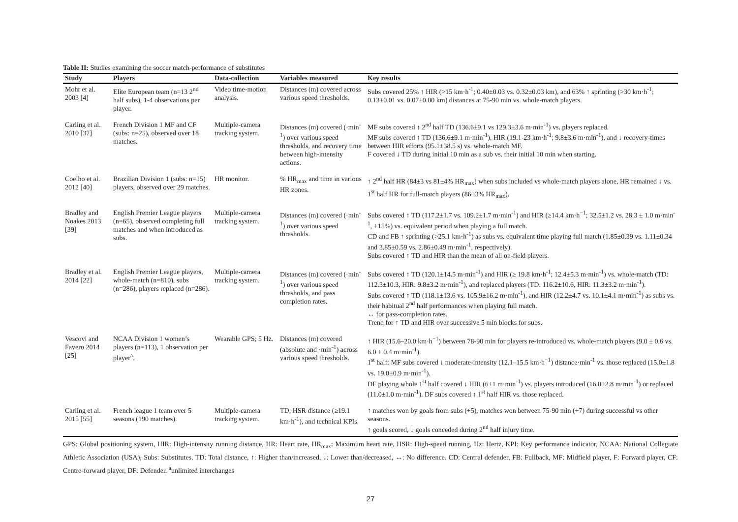Table II: Studies examining the soccer match-performance of substitutes
| Study | Players | Data-collection | Variables measured | Key results |
| --- | --- | --- | --- | --- |
| Mohr et al. 2003 [4] | Elite European team (n=13 2<sup>nd</sup> half subs), 1-4 observations per player. | Video time-motion analysis. | Distances (m) covered across various speed thresholds. | Subs covered 25% ↑ HIR (>15 km·h<sup>-1</sup>; 0.40±0.03 vs. 0.32±0.03 km), and 63% ↑ sprinting (>30 km·h<sup>-1</sup>; 0.13±0.01 vs. 0.07±0.00 km) distances at 75-90 min vs. whole-match players. |
| Carling et al. 2010 [37] | French Division 1 MF and CF (subs: n=25), observed over 18 matches. | Multiple-camera tracking system. | Distances (m) covered (·min<sup>-1</sup>) over various speed thresholds, and recovery time between high-intensity actions. | MF subs covered ↑ 2<sup>nd</sup> half TD (136.6±9.1 vs 129.3±3.6 m·min<sup>-1</sup>) vs. players replaced. MF subs covered ↑ TD (136.6±9.1 m·min<sup>-1</sup>), HIR (19.1-23 km·h<sup>-1</sup>; 9.8±3.6 m·min<sup>-1</sup>), and ↓ recovery-times between HIR efforts (95.1±38.5 s) vs. whole-match MF. F covered ↓ TD during initial 10 min as a sub vs. their initial 10 min when starting. |
| Coelho et al. 2012 [40] | Brazilian Division 1 (subs: n=15) players, observed over 29 matches. | HR monitor. | % HR<sub>max</sub> and time in various HR zones. | ↑ 2<sup>nd</sup> half HR (84±3 vs 81±4% HR<sub>max</sub>) when subs included vs whole-match players alone, HR remained ↓ vs. 1<sup>st</sup> half HR for full-match players (86±3% HR<sub>max</sub>). |
| Bradley and Noakes 2013 [39] | English Premier League players (n=65), observed completing full matches and when introduced as subs. | Multiple-camera tracking system. | Distances (m) covered (·min<sup>-1</sup>) over various speed thresholds. | Subs covered ↑ TD (117.2±1.7 vs. 109.2±1.7 m·min<sup>-1</sup>) and HIR (≥14.4 km·h<sup>−1</sup>; 32.5±1.2 vs. 28.3 ± 1.0 m·min<sup>-1</sup>, +15%) vs. equivalent period when playing a full match. CD and FB ↑ sprinting (>25.1 km·h<sup>-1</sup>) as subs vs. equivalent time playing full match (1.85±0.39 vs. 1.11±0.34 and 3.85±0.59 vs. 2.86±0.49 m·min<sup>-1</sup>, respectively). Subs covered ↑ TD and HIR than the mean of all on-field players. |
| Bradley et al. 2014 [22] | English Premier League players, whole-match (n=810), subs (n=286), players replaced (n=286). | Multiple-camera tracking system. | Distances (m) covered (·min<sup>-1</sup>) over various speed thresholds, and pass completion rates. | Subs covered ↑ TD (120.1±14.5 m·min<sup>-1</sup>) and HIR (≥ 19.8 km·h<sup>-1</sup>; 12.4±5.3 m·min<sup>-1</sup>) vs. whole-match (TD: 112.3±10.3, HIR: 9.8±3.2 m·min<sup>-1</sup>), and replaced players (TD: 116.2±10.6, HIR: 11.3±3.2 m·min<sup>-1</sup>). Subs covered ↑ TD (118.1±13.6 vs. 105.9±16.2 m·min<sup>-1</sup>), and HIR (12.2±4.7 vs. 10.1±4.1 m·min<sup>-1</sup>) as subs vs. their habitual 2<sup>nd</sup> half performances when playing full match. ↔ for pass-completion rates. Trend for ↑ TD and HIR over successive 5 min blocks for subs. |
| Vescovi and Favero 2014 [25] | NCAA Division 1 women’s players (n=113), 1 observation per player<sup>a</sup>. | Wearable GPS; 5 Hz. | Distances (m) covered (absolute and ·min<sup>-1</sup>) across various speed thresholds. | ↑ HIR (15.6–20.0 km·h<sup>−1</sup>) between 78-90 min for players re-introduced vs. whole-match players (9.0 ± 0.6 vs. 6.0 ± 0.4 m·min<sup>-1</sup>). 1<sup>st</sup> half: MF subs covered ↓ moderate-intensity (12.1–15.5 km·h<sup>−1</sup>) distance·min<sup>-1</sup> vs. those replaced (15.0±1.8 vs. 19.0±0.9 m·min<sup>-1</sup>). DF playing whole 1<sup>st</sup> half covered ↓ HIR (6±1 m·min<sup>-1</sup>) vs. players introduced (16.0±2.8 m·min<sup>-1</sup>) or replaced (11.0±1.0 m·min<sup>-1</sup>). DF subs covered ↑ 1<sup>st</sup> half HIR vs. those replaced. |
| Carling et al. 2015 [55] | French league 1 team over 5 seasons (190 matches). | Multiple-camera tracking system. | TD, HSR distance (≥19.1 km·h<sup>-1</sup>), and technical KPIs. | ↑ matches won by goals from subs (+5), matches won between 75-90 min (+7) during successful vs other seasons. ↑ goals scored, ↓ goals conceded during 2<sup>nd</sup> half injury time. |
GPS: Global positioning system, HIR: High-intensity running distance, HR: Heart rate, HR<sub>max</sub>: Maximum heart rate, HSR: High-speed running, Hz: Hertz, KPI: Key performance indicator, NCAA: National Collegiate Athletic Association (USA), Subs: Substitutes, TD: Total distance, ↑: Higher than/increased, ↓: Lower than/decreased, ↔: No difference. CD: Central defender, FB: Fullback, MF: Midfield player, F: Forward player, CF: Centre-forward player, DF: Defender. <sup>a</sup>unlimited interchanges
27